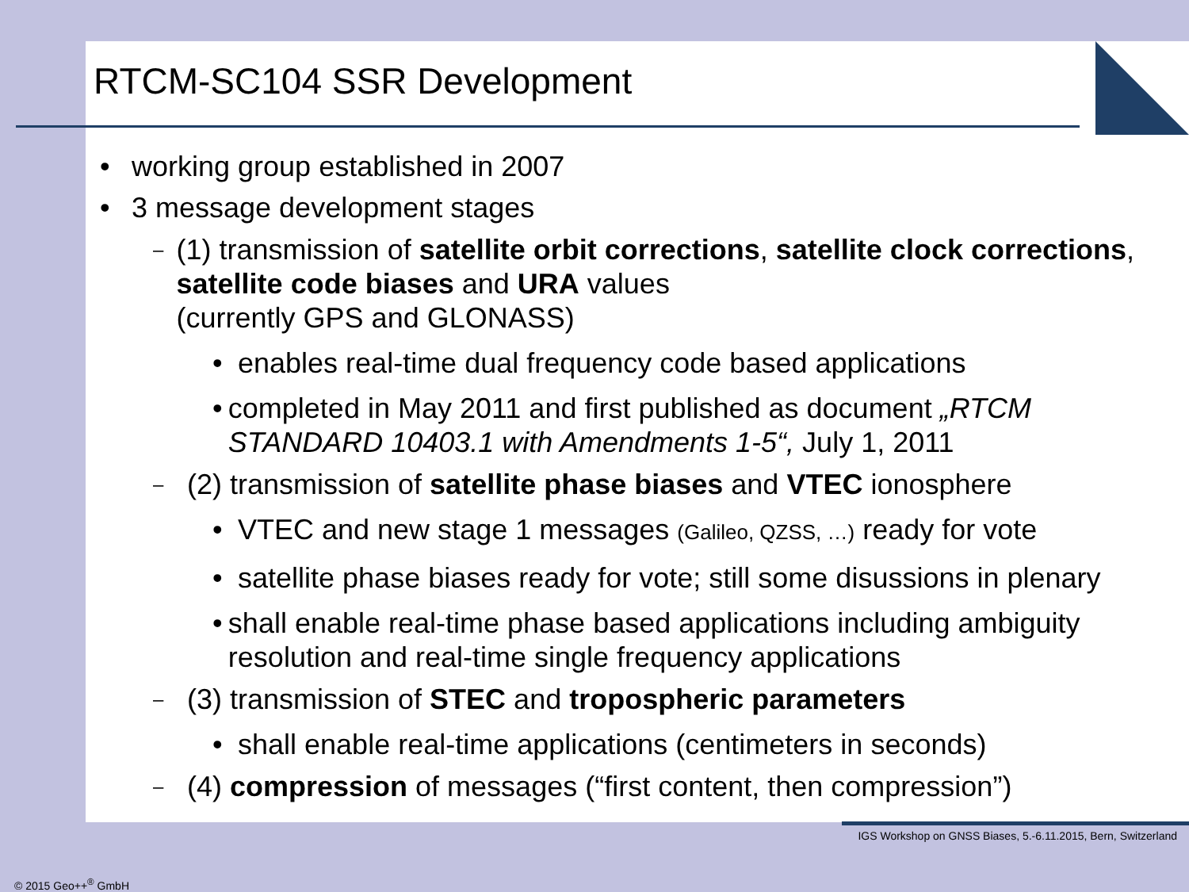RTCM-SC104 SSR Development
• working group established in 2007
• 3 message development stages
– (1) transmission of satellite orbit corrections, satellite clock corrections, satellite code biases and URA values
(currently GPS and GLONASS)
• enables real-time dual frequency code based applications
• completed in May 2011 and first published as document „RTCM STANDARD 10403.1 with Amendments 1-5“, July 1, 2011
– (2) transmission of satellite phase biases and VTEC ionosphere
• VTEC and new stage 1 messages (Galileo, QZSS, …) ready for vote
• satellite phase biases ready for vote; still some disussions in plenary
• shall enable real-time phase based applications including ambiguity resolution and real-time single frequency applications
– (3) transmission of STEC and tropospheric parameters
• shall enable real-time applications (centimeters in seconds)
– (4) compression of messages (“first content, then compression”)
IGS Workshop on GNSS Biases, 5.-6.11.2015, Bern, Switzerland
© 2015 Geo++<sup>®</sup> GmbH